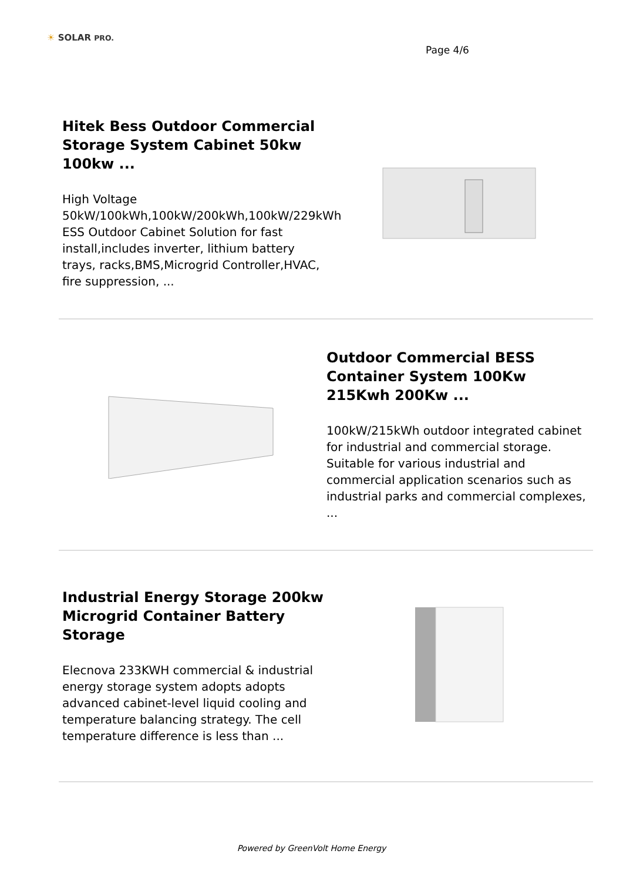☀ SOLAR PRO.
Page 4/6
Hitek Bess Outdoor Commercial Storage System Cabinet 50kw 100kw ...
High Voltage 50kW/100kWh,100kW/200kWh,100kW/229kWh ESS Outdoor Cabinet Solution for fast install,includes inverter, lithium battery trays, racks,BMS,Microgrid Controller,HVAC, fire suppression, ...
Outdoor Commercial BESS Container System 100Kw 215Kwh 200Kw ...
100kW/215kWh outdoor integrated cabinet for industrial and commercial storage. Suitable for various industrial and commercial application scenarios such as industrial parks and commercial complexes, ...
Industrial Energy Storage 200kw Microgrid Container Battery Storage
Elecnova 233KWH commercial & industrial energy storage system adopts adopts advanced cabinet-level liquid cooling and temperature balancing strategy. The cell temperature difference is less than ...
Powered by GreenVolt Home Energy